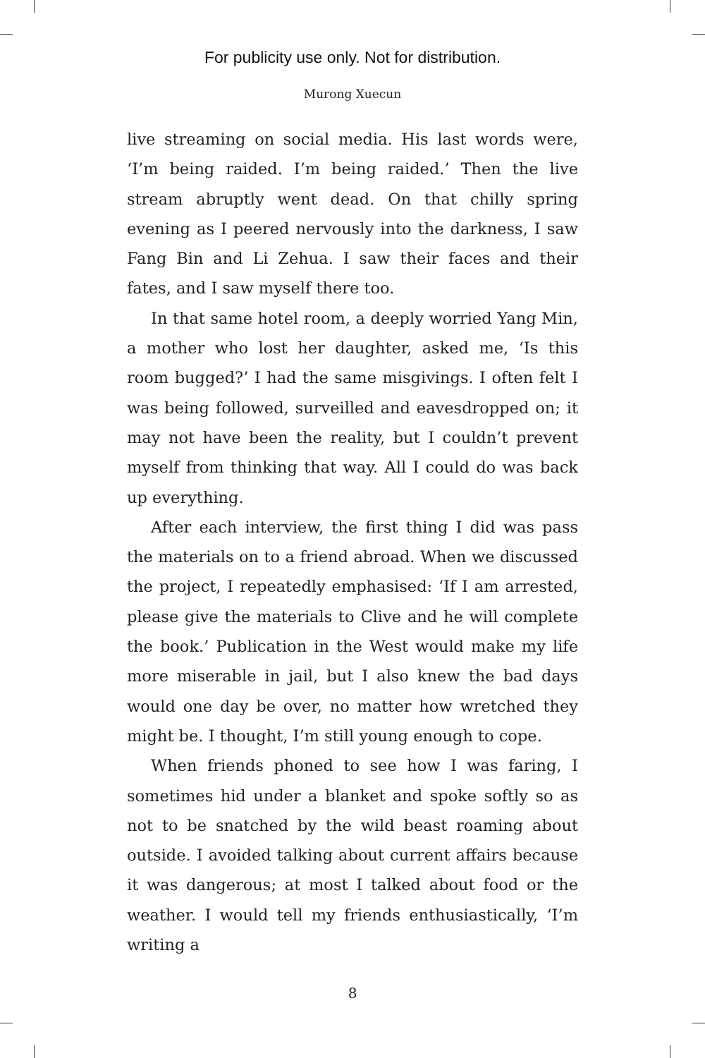For publicity use only. Not for distribution.
Murong Xuecun
live streaming on social media. His last words were, ‘I’m being raided. I’m being raided.’ Then the live stream abruptly went dead. On that chilly spring evening as I peered nervously into the darkness, I saw Fang Bin and Li Zehua. I saw their faces and their fates, and I saw myself there too.
In that same hotel room, a deeply worried Yang Min, a mother who lost her daughter, asked me, ‘Is this room bugged?’ I had the same misgivings. I often felt I was being followed, surveilled and eavesdropped on; it may not have been the reality, but I couldn’t prevent myself from thinking that way. All I could do was back up everything.
After each interview, the first thing I did was pass the materials on to a friend abroad. When we discussed the project, I repeatedly emphasised: ‘If I am arrested, please give the materials to Clive and he will complete the book.’ Publication in the West would make my life more miserable in jail, but I also knew the bad days would one day be over, no matter how wretched they might be. I thought, I’m still young enough to cope.
When friends phoned to see how I was faring, I sometimes hid under a blanket and spoke softly so as not to be snatched by the wild beast roaming about outside. I avoided talking about current affairs because it was dangerous; at most I talked about food or the weather. I would tell my friends enthusiastically, ‘I’m writing a
8